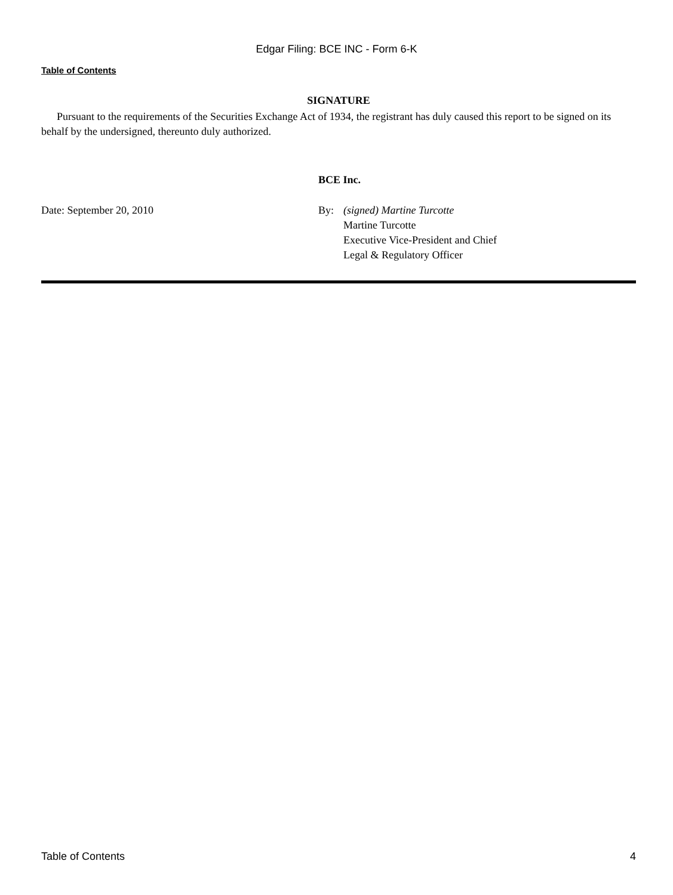Edgar Filing: BCE INC - Form 6-K
Table of Contents
SIGNATURE
Pursuant to the requirements of the Securities Exchange Act of 1934, the registrant has duly caused this report to be signed on its behalf by the undersigned, thereunto duly authorized.
BCE Inc.
Date: September 20, 2010 By: (signed) Martine Turcotte
Martine Turcotte
Executive Vice-President and Chief
Legal & Regulatory Officer
Table of Contents 4